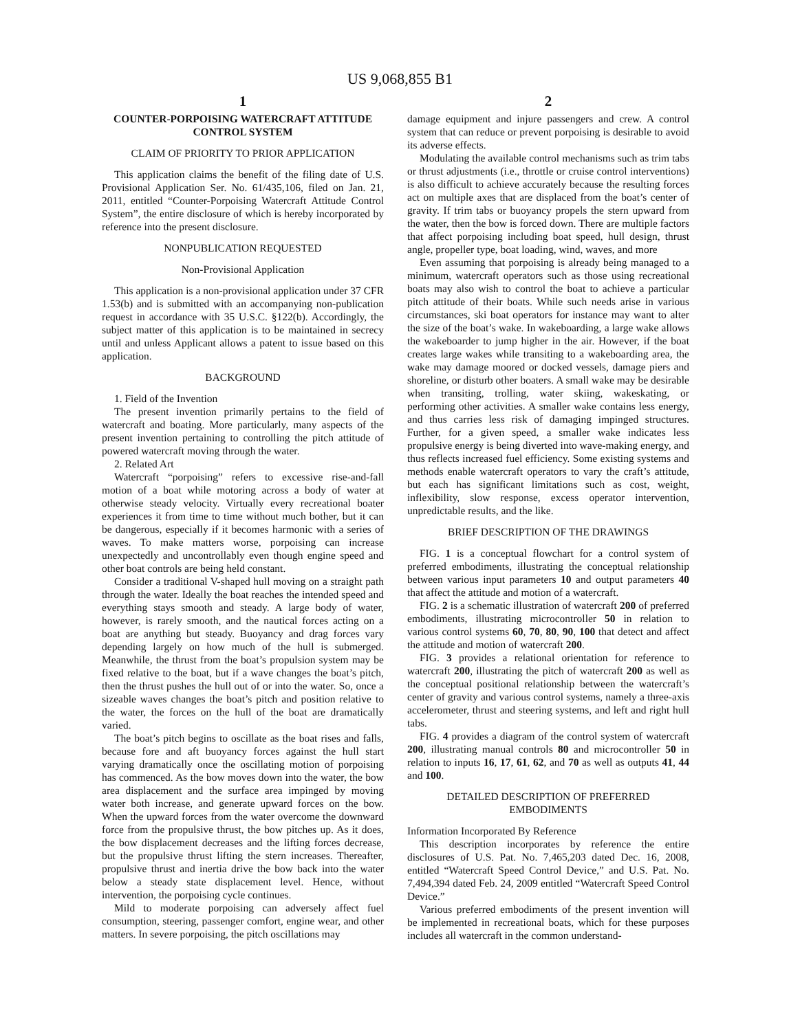US 9,068,855 B1
1
COUNTER-PORPOISING WATERCRAFT ATTITUDE CONTROL SYSTEM
CLAIM OF PRIORITY TO PRIOR APPLICATION
This application claims the benefit of the filing date of U.S. Provisional Application Ser. No. 61/435,106, filed on Jan. 21, 2011, entitled “Counter-Porpoising Watercraft Attitude Control System”, the entire disclosure of which is hereby incorporated by reference into the present disclosure.
NONPUBLICATION REQUESTED
Non-Provisional Application
This application is a non-provisional application under 37 CFR 1.53(b) and is submitted with an accompanying non-publication request in accordance with 35 U.S.C. §122(b). Accordingly, the subject matter of this application is to be maintained in secrecy until and unless Applicant allows a patent to issue based on this application.
BACKGROUND
1. Field of the Invention
The present invention primarily pertains to the field of watercraft and boating. More particularly, many aspects of the present invention pertaining to controlling the pitch attitude of powered watercraft moving through the water.
2. Related Art
Watercraft “porpoising” refers to excessive rise-and-fall motion of a boat while motoring across a body of water at otherwise steady velocity. Virtually every recreational boater experiences it from time to time without much bother, but it can be dangerous, especially if it becomes harmonic with a series of waves. To make matters worse, porpoising can increase unexpectedly and uncontrollably even though engine speed and other boat controls are being held constant.
Consider a traditional V-shaped hull moving on a straight path through the water. Ideally the boat reaches the intended speed and everything stays smooth and steady. A large body of water, however, is rarely smooth, and the nautical forces acting on a boat are anything but steady. Buoyancy and drag forces vary depending largely on how much of the hull is submerged. Meanwhile, the thrust from the boat’s propulsion system may be fixed relative to the boat, but if a wave changes the boat’s pitch, then the thrust pushes the hull out of or into the water. So, once a sizeable waves changes the boat’s pitch and position relative to the water, the forces on the hull of the boat are dramatically varied.
The boat’s pitch begins to oscillate as the boat rises and falls, because fore and aft buoyancy forces against the hull start varying dramatically once the oscillating motion of porpoising has commenced. As the bow moves down into the water, the bow area displacement and the surface area impinged by moving water both increase, and generate upward forces on the bow. When the upward forces from the water overcome the downward force from the propulsive thrust, the bow pitches up. As it does, the bow displacement decreases and the lifting forces decrease, but the propulsive thrust lifting the stern increases. Thereafter, propulsive thrust and inertia drive the bow back into the water below a steady state displacement level. Hence, without intervention, the porpoising cycle continues.
Mild to moderate porpoising can adversely affect fuel consumption, steering, passenger comfort, engine wear, and other matters. In severe porpoising, the pitch oscillations may
2
damage equipment and injure passengers and crew. A control system that can reduce or prevent porpoising is desirable to avoid its adverse effects.
Modulating the available control mechanisms such as trim tabs or thrust adjustments (i.e., throttle or cruise control interventions) is also difficult to achieve accurately because the resulting forces act on multiple axes that are displaced from the boat’s center of gravity. If trim tabs or buoyancy propels the stern upward from the water, then the bow is forced down. There are multiple factors that affect porpoising including boat speed, hull design, thrust angle, propeller type, boat loading, wind, waves, and more
Even assuming that porpoising is already being managed to a minimum, watercraft operators such as those using recreational boats may also wish to control the boat to achieve a particular pitch attitude of their boats. While such needs arise in various circumstances, ski boat operators for instance may want to alter the size of the boat’s wake. In wakeboarding, a large wake allows the wakeboarder to jump higher in the air. However, if the boat creates large wakes while transiting to a wakeboarding area, the wake may damage moored or docked vessels, damage piers and shoreline, or disturb other boaters. A small wake may be desirable when transiting, trolling, water skiing, wakeskating, or performing other activities. A smaller wake contains less energy, and thus carries less risk of damaging impinged structures. Further, for a given speed, a smaller wake indicates less propulsive energy is being diverted into wave-making energy, and thus reflects increased fuel efficiency. Some existing systems and methods enable watercraft operators to vary the craft’s attitude, but each has significant limitations such as cost, weight, inflexibility, slow response, excess operator intervention, unpredictable results, and the like.
BRIEF DESCRIPTION OF THE DRAWINGS
FIG. 1 is a conceptual flowchart for a control system of preferred embodiments, illustrating the conceptual relationship between various input parameters 10 and output parameters 40 that affect the attitude and motion of a watercraft.
FIG. 2 is a schematic illustration of watercraft 200 of preferred embodiments, illustrating microcontroller 50 in relation to various control systems 60, 70, 80, 90, 100 that detect and affect the attitude and motion of watercraft 200.
FIG. 3 provides a relational orientation for reference to watercraft 200, illustrating the pitch of watercraft 200 as well as the conceptual positional relationship between the watercraft’s center of gravity and various control systems, namely a three-axis accelerometer, thrust and steering systems, and left and right hull tabs.
FIG. 4 provides a diagram of the control system of watercraft 200, illustrating manual controls 80 and microcontroller 50 in relation to inputs 16, 17, 61, 62, and 70 as well as outputs 41, 44 and 100.
DETAILED DESCRIPTION OF PREFERRED EMBODIMENTS
Information Incorporated By Reference
This description incorporates by reference the entire disclosures of U.S. Pat. No. 7,465,203 dated Dec. 16, 2008, entitled “Watercraft Speed Control Device,” and U.S. Pat. No. 7,494,394 dated Feb. 24, 2009 entitled “Watercraft Speed Control Device.”
Various preferred embodiments of the present invention will be implemented in recreational boats, which for these purposes includes all watercraft in the common understand-